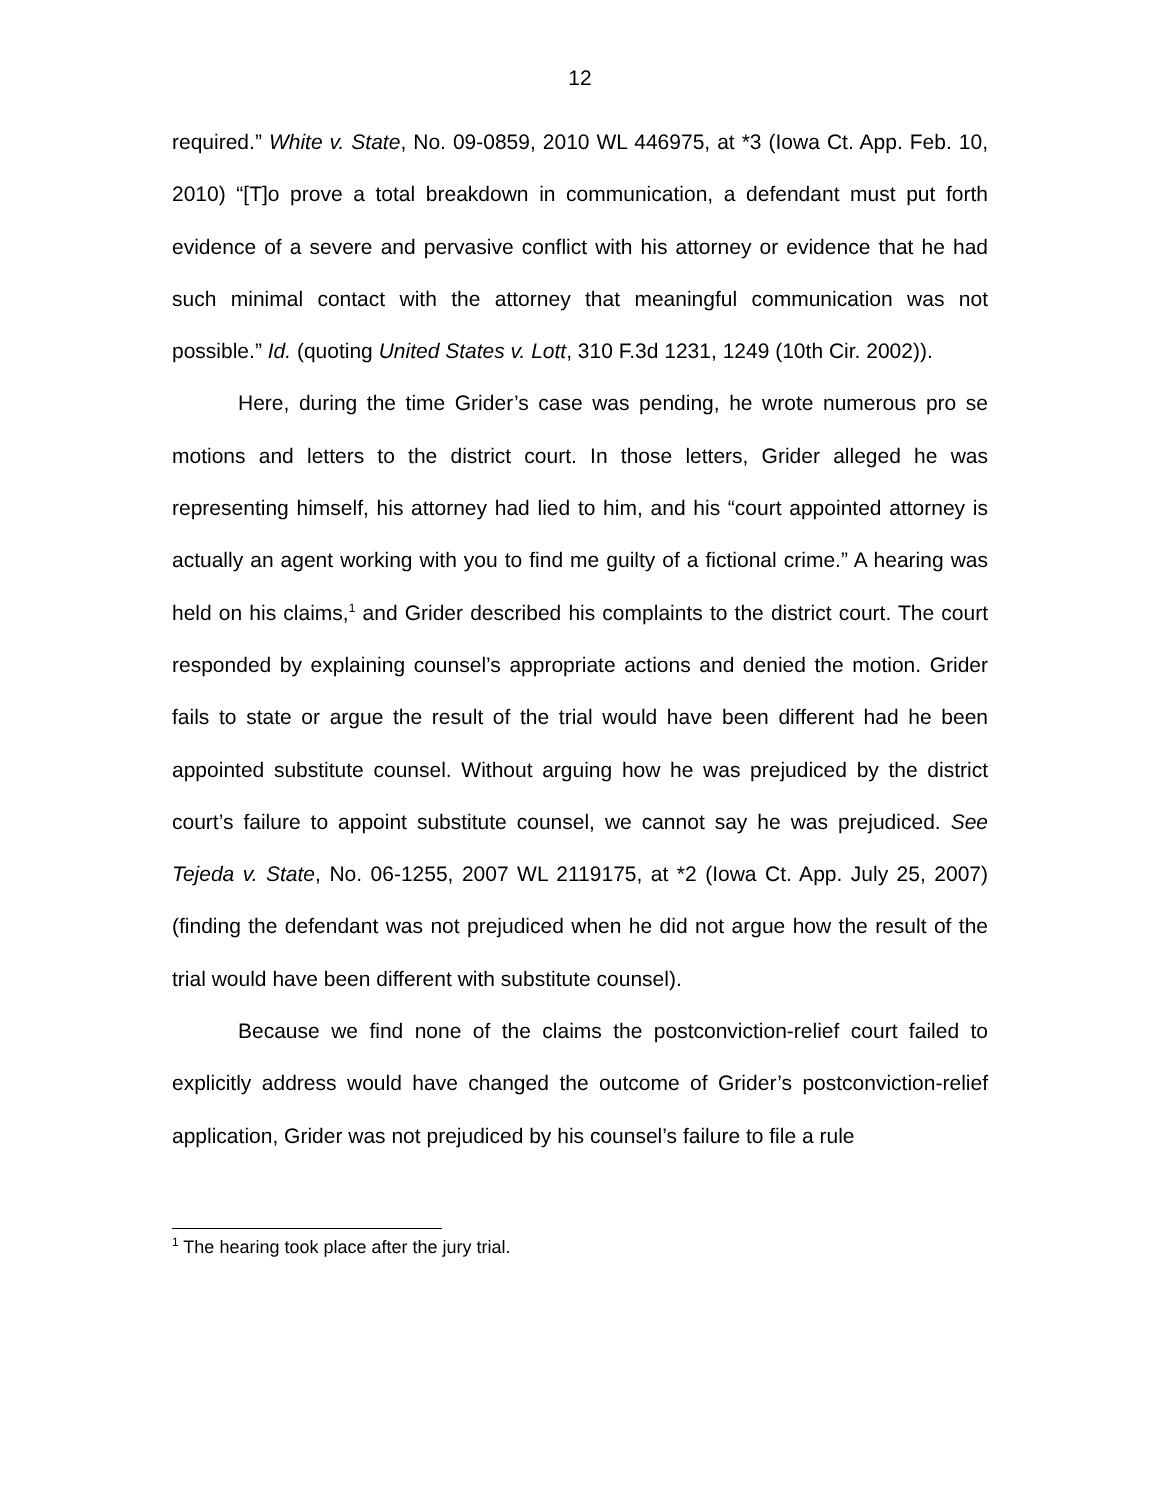12
required.” White v. State, No. 09-0859, 2010 WL 446975, at *3 (Iowa Ct. App. Feb. 10, 2010) “[T]o prove a total breakdown in communication, a defendant must put forth evidence of a severe and pervasive conflict with his attorney or evidence that he had such minimal contact with the attorney that meaningful communication was not possible.” Id. (quoting United States v. Lott, 310 F.3d 1231, 1249 (10th Cir. 2002)).
Here, during the time Grider’s case was pending, he wrote numerous pro se motions and letters to the district court. In those letters, Grider alleged he was representing himself, his attorney had lied to him, and his “court appointed attorney is actually an agent working with you to find me guilty of a fictional crime.” A hearing was held on his claims,<sup>1</sup> and Grider described his complaints to the district court. The court responded by explaining counsel’s appropriate actions and denied the motion. Grider fails to state or argue the result of the trial would have been different had he been appointed substitute counsel. Without arguing how he was prejudiced by the district court’s failure to appoint substitute counsel, we cannot say he was prejudiced. See Tejeda v. State, No. 06-1255, 2007 WL 2119175, at *2 (Iowa Ct. App. July 25, 2007) (finding the defendant was not prejudiced when he did not argue how the result of the trial would have been different with substitute counsel).
Because we find none of the claims the postconviction-relief court failed to explicitly address would have changed the outcome of Grider’s postconviction-relief application, Grider was not prejudiced by his counsel’s failure to file a rule
<sup>1</sup> The hearing took place after the jury trial.